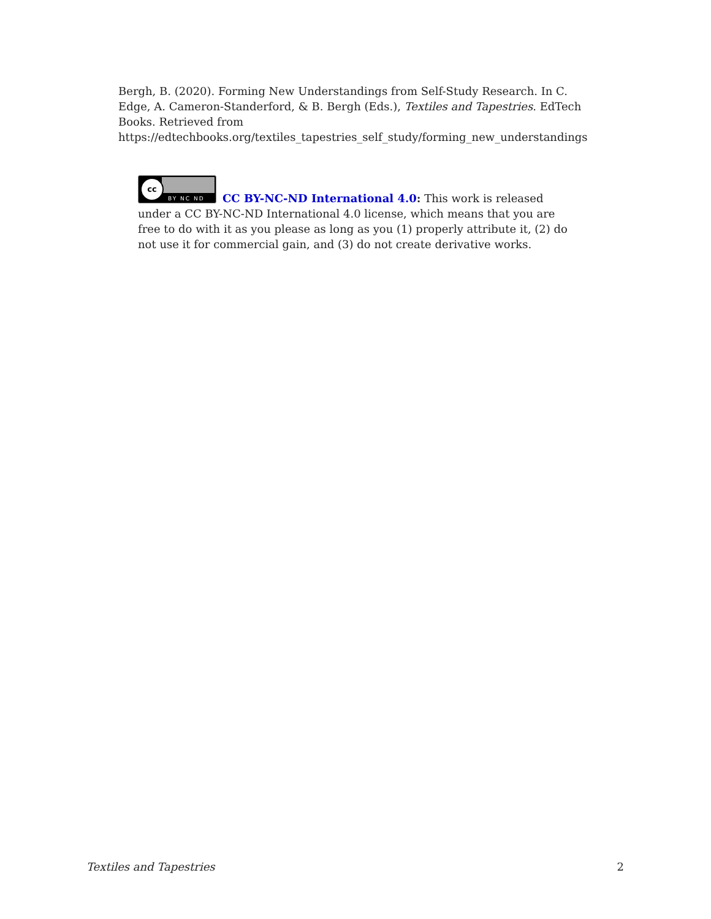Bergh, B. (2020). Forming New Understandings from Self-Study Research. In C. Edge, A. Cameron-Standerford, & B. Bergh (Eds.), Textiles and Tapestries. EdTech Books. Retrieved from https://edtechbooks.org/textiles_tapestries_self_study/forming_new_understandings
cc
BY NC ND
CC BY-NC-ND International 4.0: This work is released under a CC BY-NC-ND International 4.0 license, which means that you are free to do with it as you please as long as you (1) properly attribute it, (2) do not use it for commercial gain, and (3) do not create derivative works.
Textiles and Tapestries 2